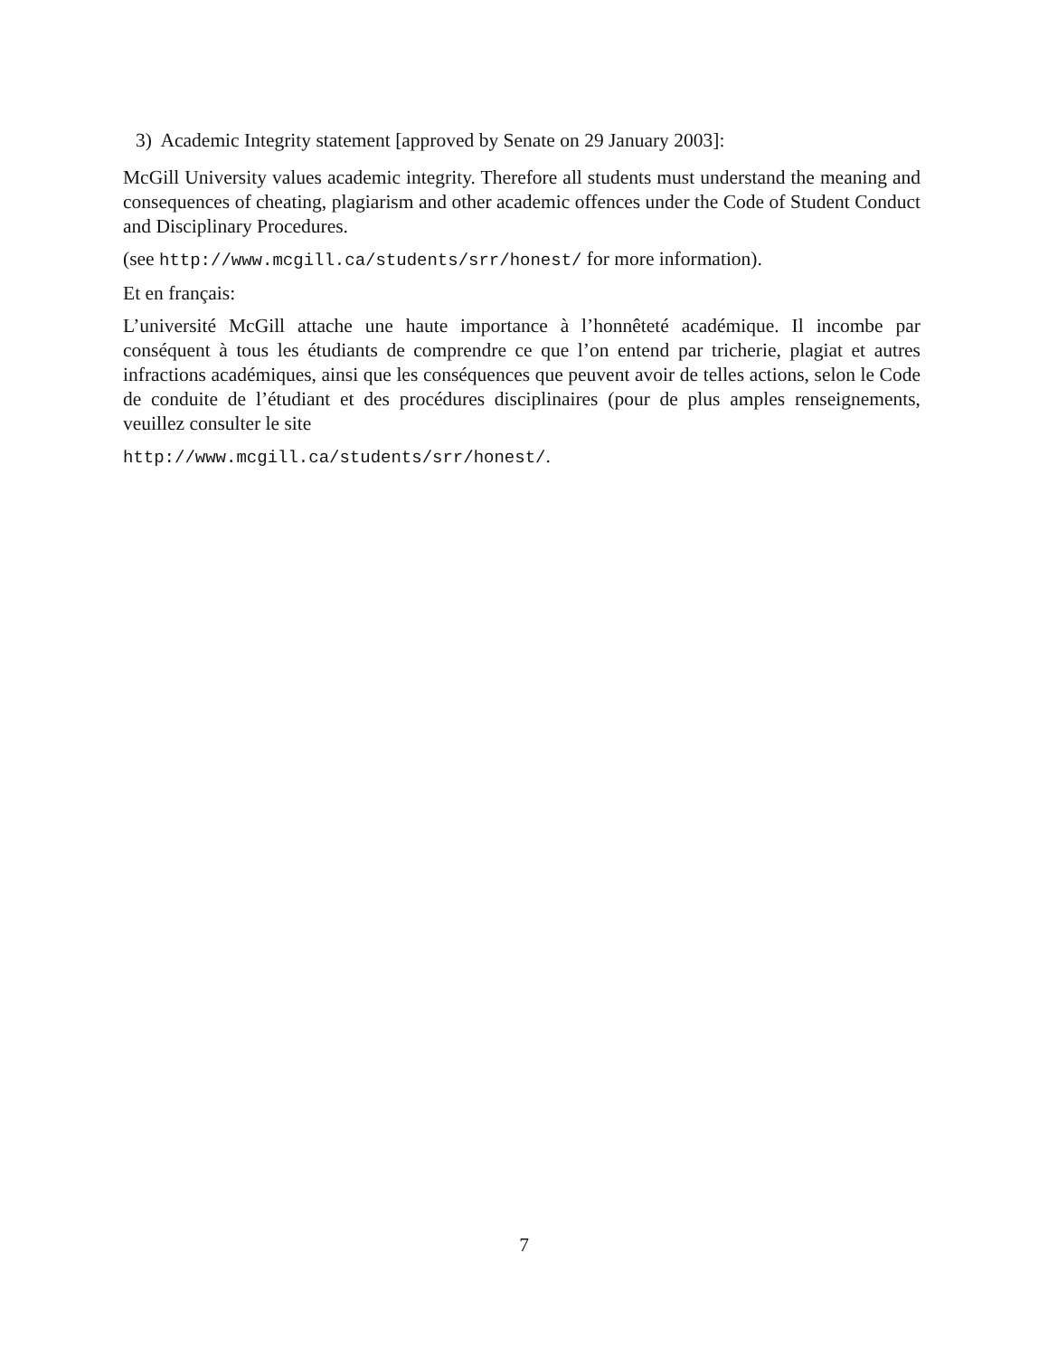3) Academic Integrity statement [approved by Senate on 29 January 2003]:
McGill University values academic integrity. Therefore all students must understand the meaning and consequences of cheating, plagiarism and other academic offences under the Code of Student Conduct and Disciplinary Procedures.
(see http://www.mcgill.ca/students/srr/honest/ for more information).
Et en français:
L’université McGill attache une haute importance à l’honnêteté académique. Il incombe par conséquent à tous les étudiants de comprendre ce que l’on entend par tricherie, plagiat et autres infractions académiques, ainsi que les conséquences que peuvent avoir de telles actions, selon le Code de conduite de l’étudiant et des procédures disciplinaires (pour de plus amples renseignements, veuillez consulter le site
http://www.mcgill.ca/students/srr/honest/.
7